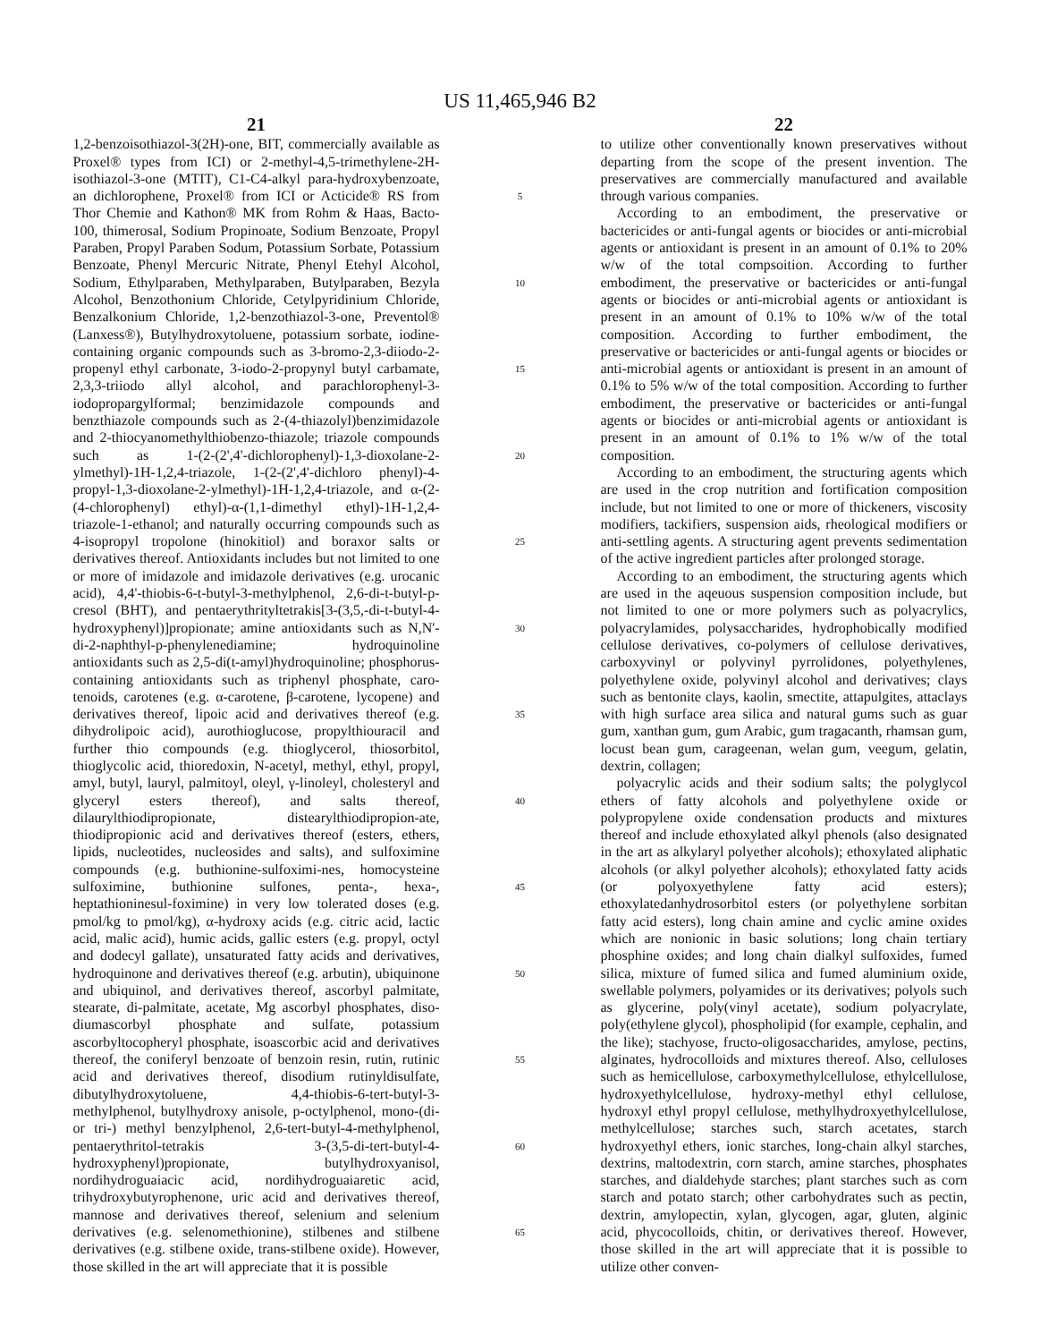US 11,465,946 B2
21
1,2-benzoisothiazol-3(2H)-one, BIT, commercially available as Proxel® types from ICI) or 2-methyl-4,5-trimethylene-2H-isothiazol-3-one (MTIT), C1-C4-alkyl para-hydroxybenzoate, an dichlorophene, Proxel® from ICI or Acticide® RS from Thor Chemie and Kathon® MK from Rohm & Haas, Bacto-100, thimerosal, Sodium Propinoate, Sodium Benzoate, Propyl Paraben, Propyl Paraben Sodum, Potassium Sorbate, Potassium Benzoate, Phenyl Mercuric Nitrate, Phenyl Etehyl Alcohol, Sodium, Ethylparaben, Methylparaben, Butylparaben, Bezyla Alcohol, Benzothonium Chloride, Cetylpyridinium Chloride, Benzalkonium Chloride, 1,2-benzothiazol-3-one, Preventol® (Lanxess®), Butylhydroxytoluene, potassium sorbate, iodine-containing organic compounds such as 3-bromo-2,3-diiodo-2-propenyl ethyl carbonate, 3-iodo-2-propynyl butyl carbamate, 2,3,3-triiodo allyl alcohol, and parachlorophenyl-3-iodopropargylformal; benzimidazole compounds and benzthiazole compounds such as 2-(4-thiazolyl)benzimidazole and 2-thiocyanomethylthiobenzo-thiazole; triazole compounds such as 1-(2-(2',4'-dichlorophenyl)-1,3-dioxolane-2-ylmethyl)-1H-1,2,4-triazole, 1-(2-(2',4'-dichloro phenyl)-4-propyl-1,3-dioxolane-2-ylmethyl)-1H-1,2,4-triazole, and α-(2-(4-chlorophenyl) ethyl)-α-(1,1-dimethyl ethyl)-1H-1,2,4-triazole-1-ethanol; and naturally occurring compounds such as 4-isopropyl tropolone (hinokitiol) and boraxor salts or derivatives thereof. Antioxidants includes but not limited to one or more of imidazole and imidazole derivatives (e.g. urocanic acid), 4,4'-thiobis-6-t-butyl-3-methylphenol, 2,6-di-t-butyl-p-cresol (BHT), and pentaerythrityltetrakis[3-(3,5,-di-t-butyl-4-hydroxyphenyl)]propionate; amine antioxidants such as N,N'-di-2-naphthyl-p-phenylenediamine; hydroquinoline antioxidants such as 2,5-di(t-amyl)hydroquinoline; phosphorus-containing antioxidants such as triphenyl phosphate, caro-tenoids, carotenes (e.g. α-carotene, β-carotene, lycopene) and derivatives thereof, lipoic acid and derivatives thereof (e.g. dihydrolipoic acid), aurothioglucose, propylthiouracil and further thio compounds (e.g. thioglycerol, thiosorbitol, thioglycolic acid, thioredoxin, N-acetyl, methyl, ethyl, propyl, amyl, butyl, lauryl, palmitoyl, oleyl, γ-linoleyl, cholesteryl and glyceryl esters thereof), and salts thereof, dilaurylthiodipropionate, distearylthiodipropion-ate, thiodipropionic acid and derivatives thereof (esters, ethers, lipids, nucleotides, nucleosides and salts), and sulfoximine compounds (e.g. buthionine-sulfoximi-nes, homocysteine sulfoximine, buthionine sulfones, penta-, hexa-, heptathioninesul-foximine) in very low tolerated doses (e.g. pmol/kg to pmol/kg), α-hydroxy acids (e.g. citric acid, lactic acid, malic acid), humic acids, gallic esters (e.g. propyl, octyl and dodecyl gallate), unsaturated fatty acids and derivatives, hydroquinone and derivatives thereof (e.g. arbutin), ubiquinone and ubiquinol, and derivatives thereof, ascorbyl palmitate, stearate, di-palmitate, acetate, Mg ascorbyl phosphates, diso-diumascorbyl phosphate and sulfate, potassium ascorbyltocopheryl phosphate, isoascorbic acid and derivatives thereof, the coniferyl benzoate of benzoin resin, rutin, rutinic acid and derivatives thereof, disodium rutinyldisulfate, dibutylhydroxytoluene, 4,4-thiobis-6-tert-butyl-3-methylphenol, butylhydroxy anisole, p-octylphenol, mono-(di- or tri-) methyl benzylphenol, 2,6-tert-butyl-4-methylphenol, pentaerythritol-tetrakis 3-(3,5-di-tert-butyl-4-hydroxyphenyl)propionate, butylhydroxyanisol, nordihydroguaiacic acid, nordihydroguaiaretic acid, trihydroxybutyrophenone, uric acid and derivatives thereof, mannose and derivatives thereof, selenium and selenium derivatives (e.g. selenomethionine), stilbenes and stilbene derivatives (e.g. stilbene oxide, trans-stilbene oxide). However, those skilled in the art will appreciate that it is possible
5
10
15
20
25
30
35
40
45
50
55
60
65
22
to utilize other conventionally known preservatives without departing from the scope of the present invention. The preservatives are commercially manufactured and available through various companies.
According to an embodiment, the preservative or bactericides or anti-fungal agents or biocides or anti-microbial agents or antioxidant is present in an amount of 0.1% to 20% w/w of the total compsoition. According to further embodiment, the preservative or bactericides or anti-fungal agents or biocides or anti-microbial agents or antioxidant is present in an amount of 0.1% to 10% w/w of the total composition. According to further embodiment, the preservative or bactericides or anti-fungal agents or biocides or anti-microbial agents or antioxidant is present in an amount of 0.1% to 5% w/w of the total composition. According to further embodiment, the preservative or bactericides or anti-fungal agents or biocides or anti-microbial agents or antioxidant is present in an amount of 0.1% to 1% w/w of the total composition.
According to an embodiment, the structuring agents which are used in the crop nutrition and fortification composition include, but not limited to one or more of thickeners, viscosity modifiers, tackifiers, suspension aids, rheological modifiers or anti-settling agents. A structuring agent prevents sedimentation of the active ingredient particles after prolonged storage.
According to an embodiment, the structuring agents which are used in the aqeuous suspension composition include, but not limited to one or more polymers such as polyacrylics, polyacrylamides, polysaccharides, hydrophobically modified cellulose derivatives, co-polymers of cellulose derivatives, carboxyvinyl or polyvinyl pyrrolidones, polyethylenes, polyethylene oxide, polyvinyl alcohol and derivatives; clays such as bentonite clays, kaolin, smectite, attapulgites, attaclays with high surface area silica and natural gums such as guar gum, xanthan gum, gum Arabic, gum tragacanth, rhamsan gum, locust bean gum, carageenan, welan gum, veegum, gelatin, dextrin, collagen;
polyacrylic acids and their sodium salts; the polyglycol ethers of fatty alcohols and polyethylene oxide or polypropylene oxide condensation products and mixtures thereof and include ethoxylated alkyl phenols (also designated in the art as alkylaryl polyether alcohols); ethoxylated aliphatic alcohols (or alkyl polyether alcohols); ethoxylated fatty acids (or polyoxyethylene fatty acid esters); ethoxylatedanhydrosorbitol esters (or polyethylene sorbitan fatty acid esters), long chain amine and cyclic amine oxides which are nonionic in basic solutions; long chain tertiary phosphine oxides; and long chain dialkyl sulfoxides, fumed silica, mixture of fumed silica and fumed aluminium oxide, swellable polymers, polyamides or its derivatives; polyols such as glycerine, poly(vinyl acetate), sodium polyacrylate, poly(ethylene glycol), phospholipid (for example, cephalin, and the like); stachyose, fructo-oligosaccharides, amylose, pectins, alginates, hydrocolloids and mixtures thereof. Also, celluloses such as hemicellulose, carboxymethylcellulose, ethylcellulose, hydroxyethylcellulose, hydroxy-methyl ethyl cellulose, hydroxyl ethyl propyl cellulose, methylhydroxyethylcellulose, methylcellulose; starches such, starch acetates, starch hydroxyethyl ethers, ionic starches, long-chain alkyl starches, dextrins, maltodextrin, corn starch, amine starches, phosphates starches, and dialdehyde starches; plant starches such as corn starch and potato starch; other carbohydrates such as pectin, dextrin, amylopectin, xylan, glycogen, agar, gluten, alginic acid, phycocolloids, chitin, or derivatives thereof. However, those skilled in the art will appreciate that it is possible to utilize other conven-